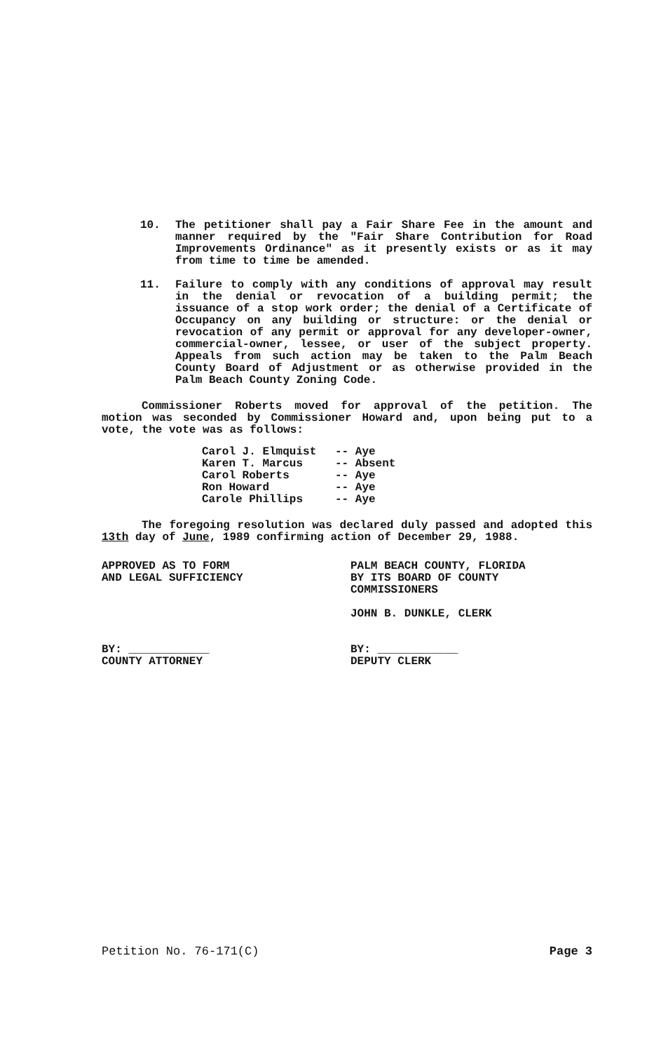10. The petitioner shall pay a Fair Share Fee in the amount and manner required by the "Fair Share Contribution for Road Improvements Ordinance" as it presently exists or as it may from time to time be amended.
11. Failure to comply with any conditions of approval may result in the denial or revocation of a building permit; the issuance of a stop work order; the denial of a Certificate of Occupancy on any building or structure: or the denial or revocation of any permit or approval for any developer-owner, commercial-owner, lessee, or user of the subject property. Appeals from such action may be taken to the Palm Beach County Board of Adjustment or as otherwise provided in the Palm Beach County Zoning Code.
Commissioner Roberts moved for approval of the petition. The motion was seconded by Commissioner Howard and, upon being put to a vote, the vote was as follows:
Carol J. Elmquist -- Aye
Karen T. Marcus -- Absent
Carol Roberts -- Aye
Ron Howard -- Aye
Carole Phillips -- Aye
The foregoing resolution was declared duly passed and adopted this 13th day of June, 1989 confirming action of December 29, 1988.
APPROVED AS TO FORM
AND LEGAL SUFFICIENCY
BY: ____________
COUNTY ATTORNEY
PALM BEACH COUNTY, FLORIDA
BY ITS BOARD OF COUNTY
COMMISSIONERS
JOHN B. DUNKLE, CLERK
BY: ____________
DEPUTY CLERK
Petition No. 76-171(C) Page 3